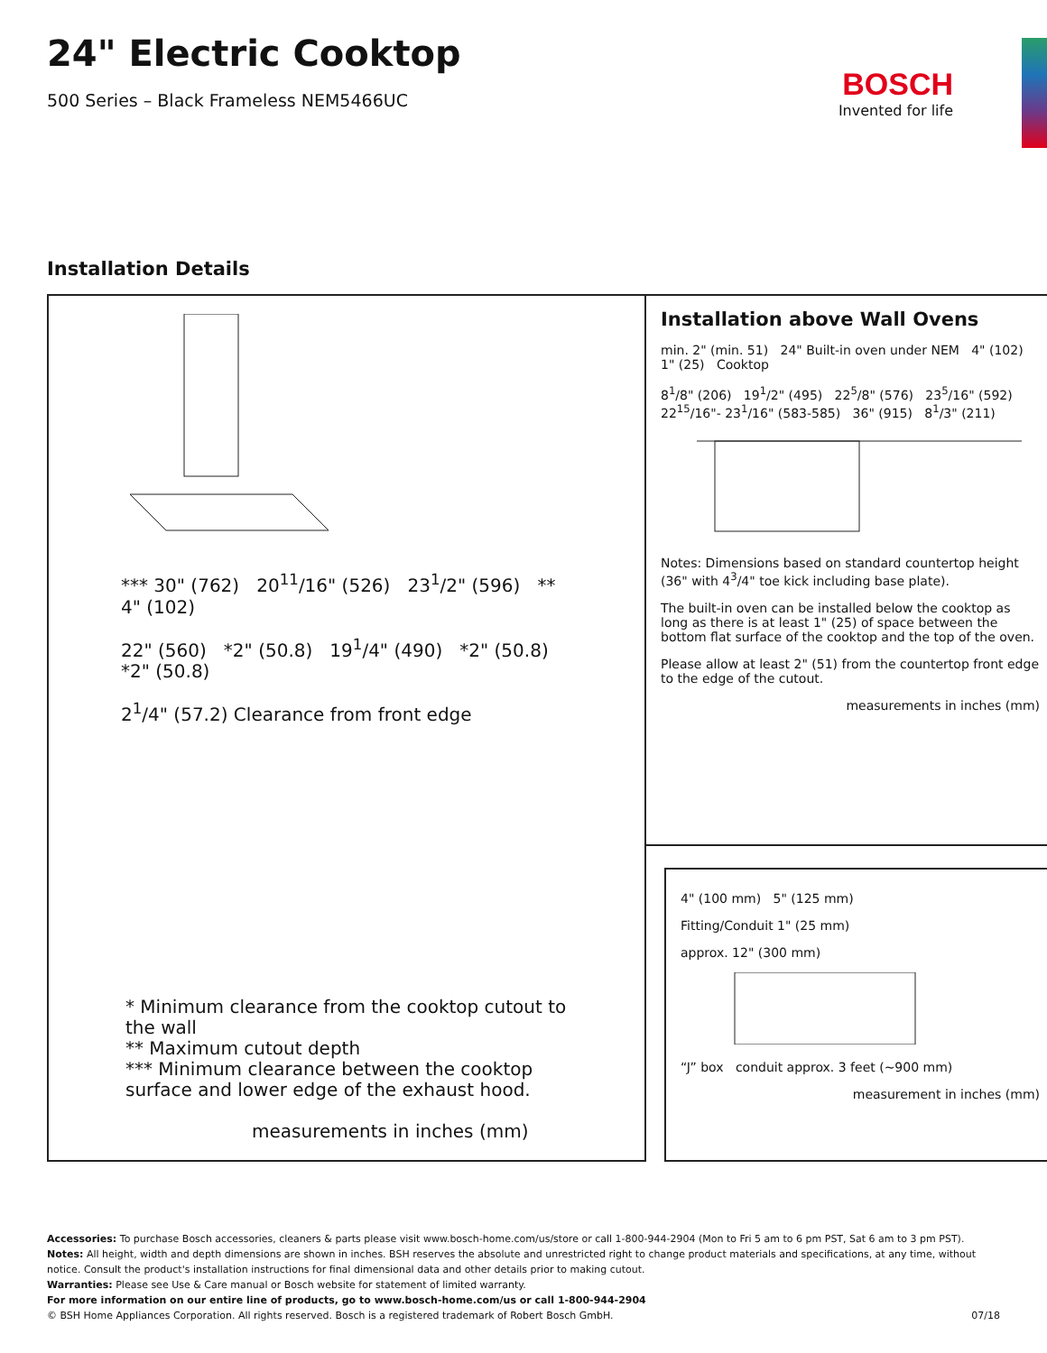24" Electric Cooktop
500 Series – Black Frameless NEM5466UC
BOSCH
Invented for life
Installation Details
*** 30" (762) 20<sup>11</sup>/16" (526) 23<sup>1</sup>/2" (596) ** 4" (102)
22" (560) *2" (50.8) 19<sup>1</sup>/4" (490) *2" (50.8) *2" (50.8)
2<sup>1</sup>/4" (57.2) Clearance from front edge
* Minimum clearance from the cooktop cutout to the wall
** Maximum cutout depth
*** Minimum clearance between the cooktop surface and lower edge of the exhaust hood.
measurements in inches (mm)
Installation above Wall Ovens
min. 2" (min. 51) 24" Built-in oven under NEM 4" (102) 1" (25) Cooktop
8<sup>1</sup>/8" (206) 19<sup>1</sup>/2" (495) 22<sup>5</sup>/8" (576) 23<sup>5</sup>/16" (592) 22<sup>15</sup>/16"- 23<sup>1</sup>/16" (583-585) 36" (915) 8<sup>1</sup>/3" (211)
Notes: Dimensions based on standard countertop height (36" with 4<sup>3</sup>/4" toe kick including base plate).
The built-in oven can be installed below the cooktop as long as there is at least 1" (25) of space between the bottom flat surface of the cooktop and the top of the oven.
Please allow at least 2" (51) from the countertop front edge to the edge of the cutout.
measurements in inches (mm)
4" (100 mm) 5" (125 mm)
Fitting/Conduit 1" (25 mm)
approx. 12" (300 mm)
“J” box conduit approx. 3 feet (~900 mm)
measurement in inches (mm)
Accessories: To purchase Bosch accessories, cleaners & parts please visit www.bosch-home.com/us/store or call 1-800-944-2904 (Mon to Fri 5 am to 6 pm PST, Sat 6 am to 3 pm PST).
Notes: All height, width and depth dimensions are shown in inches. BSH reserves the absolute and unrestricted right to change product materials and specifications, at any time, without notice. Consult the product's installation instructions for final dimensional data and other details prior to making cutout.
Warranties: Please see Use & Care manual or Bosch website for statement of limited warranty.
For more information on our entire line of products, go to www.bosch-home.com/us or call 1-800-944-2904
© BSH Home Appliances Corporation. All rights reserved. Bosch is a registered trademark of Robert Bosch GmbH. 07/18